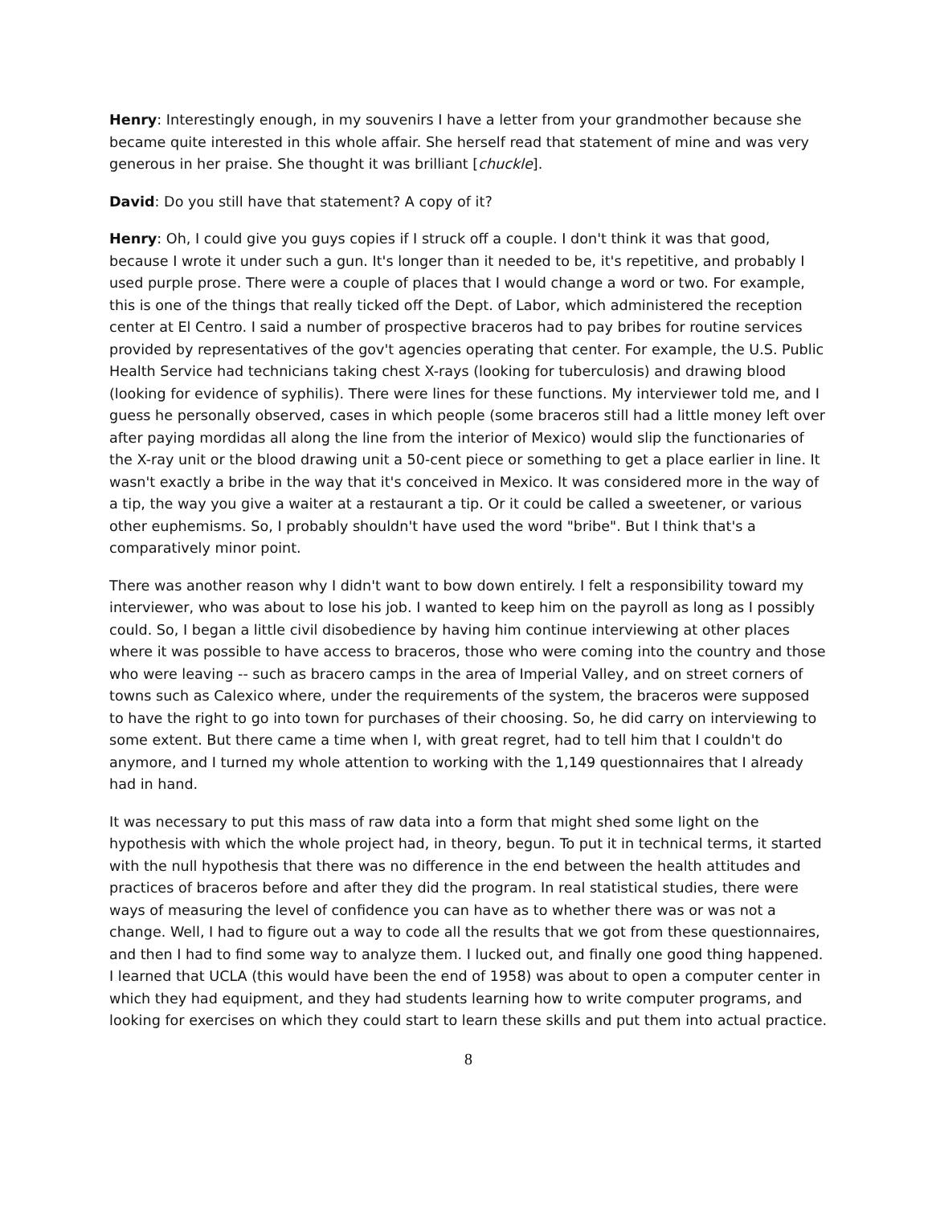Henry: Interestingly enough, in my souvenirs I have a letter from your grandmother because she became quite interested in this whole affair. She herself read that statement of mine and was very generous in her praise. She thought it was brilliant [chuckle].
David: Do you still have that statement? A copy of it?
Henry: Oh, I could give you guys copies if I struck off a couple. I don't think it was that good, because I wrote it under such a gun. It's longer than it needed to be, it's repetitive, and probably I used purple prose. There were a couple of places that I would change a word or two. For example, this is one of the things that really ticked off the Dept. of Labor, which administered the reception center at El Centro. I said a number of prospective braceros had to pay bribes for routine services provided by representatives of the gov't agencies operating that center. For example, the U.S. Public Health Service had technicians taking chest X-rays (looking for tuberculosis) and drawing blood (looking for evidence of syphilis). There were lines for these functions. My interviewer told me, and I guess he personally observed, cases in which people (some braceros still had a little money left over after paying mordidas all along the line from the interior of Mexico) would slip the functionaries of the X-ray unit or the blood drawing unit a 50-cent piece or something to get a place earlier in line. It wasn't exactly a bribe in the way that it's conceived in Mexico. It was considered more in the way of a tip, the way you give a waiter at a restaurant a tip. Or it could be called a sweetener, or various other euphemisms. So, I probably shouldn't have used the word "bribe". But I think that's a comparatively minor point.
There was another reason why I didn't want to bow down entirely. I felt a responsibility toward my interviewer, who was about to lose his job. I wanted to keep him on the payroll as long as I possibly could. So, I began a little civil disobedience by having him continue interviewing at other places where it was possible to have access to braceros, those who were coming into the country and those who were leaving -- such as bracero camps in the area of Imperial Valley, and on street corners of towns such as Calexico where, under the requirements of the system, the braceros were supposed to have the right to go into town for purchases of their choosing. So, he did carry on interviewing to some extent. But there came a time when I, with great regret, had to tell him that I couldn't do anymore, and I turned my whole attention to working with the 1,149 questionnaires that I already had in hand.
It was necessary to put this mass of raw data into a form that might shed some light on the hypothesis with which the whole project had, in theory, begun. To put it in technical terms, it started with the null hypothesis that there was no difference in the end between the health attitudes and practices of braceros before and after they did the program. In real statistical studies, there were ways of measuring the level of confidence you can have as to whether there was or was not a change. Well, I had to figure out a way to code all the results that we got from these questionnaires, and then I had to find some way to analyze them. I lucked out, and finally one good thing happened. I learned that UCLA (this would have been the end of 1958) was about to open a computer center in which they had equipment, and they had students learning how to write computer programs, and looking for exercises on which they could start to learn these skills and put them into actual practice.
8